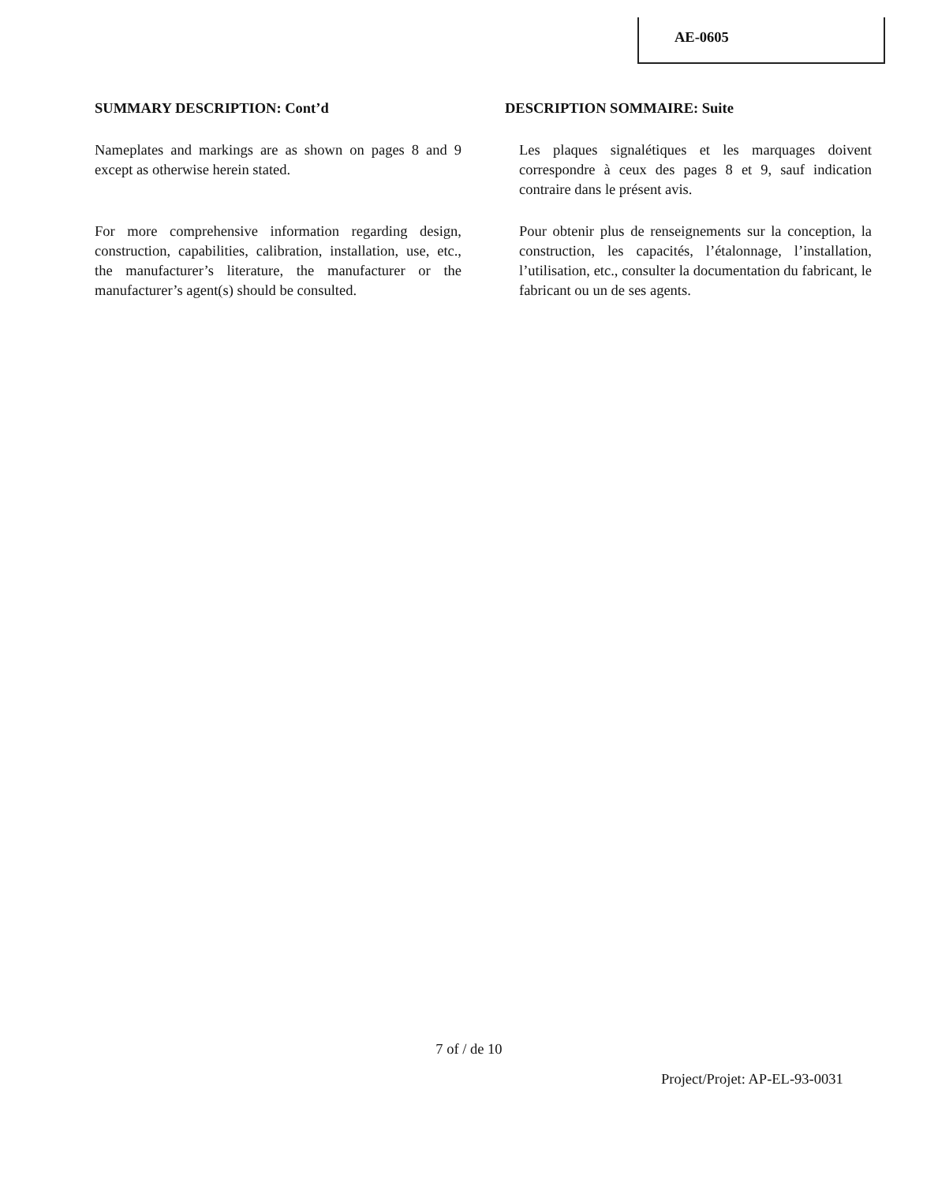AE-0605
SUMMARY DESCRIPTION: Cont’d
Nameplates and markings are as shown on pages 8 and 9 except as otherwise herein stated.
For more comprehensive information regarding design, construction, capabilities, calibration, installation, use, etc., the manufacturer’s literature, the manufacturer or the manufacturer’s agent(s) should be consulted.
DESCRIPTION SOMMAIRE: Suite
Les plaques signalétiques et les marquages doivent correspondre à ceux des pages 8 et 9, sauf indication contraire dans le présent avis.
Pour obtenir plus de renseignements sur la conception, la construction, les capacités, l’étalonnage, l’installation, l’utilisation, etc., consulter la documentation du fabricant, le fabricant ou un de ses agents.
7 of / de 10
Project/Projet: AP-EL-93-0031